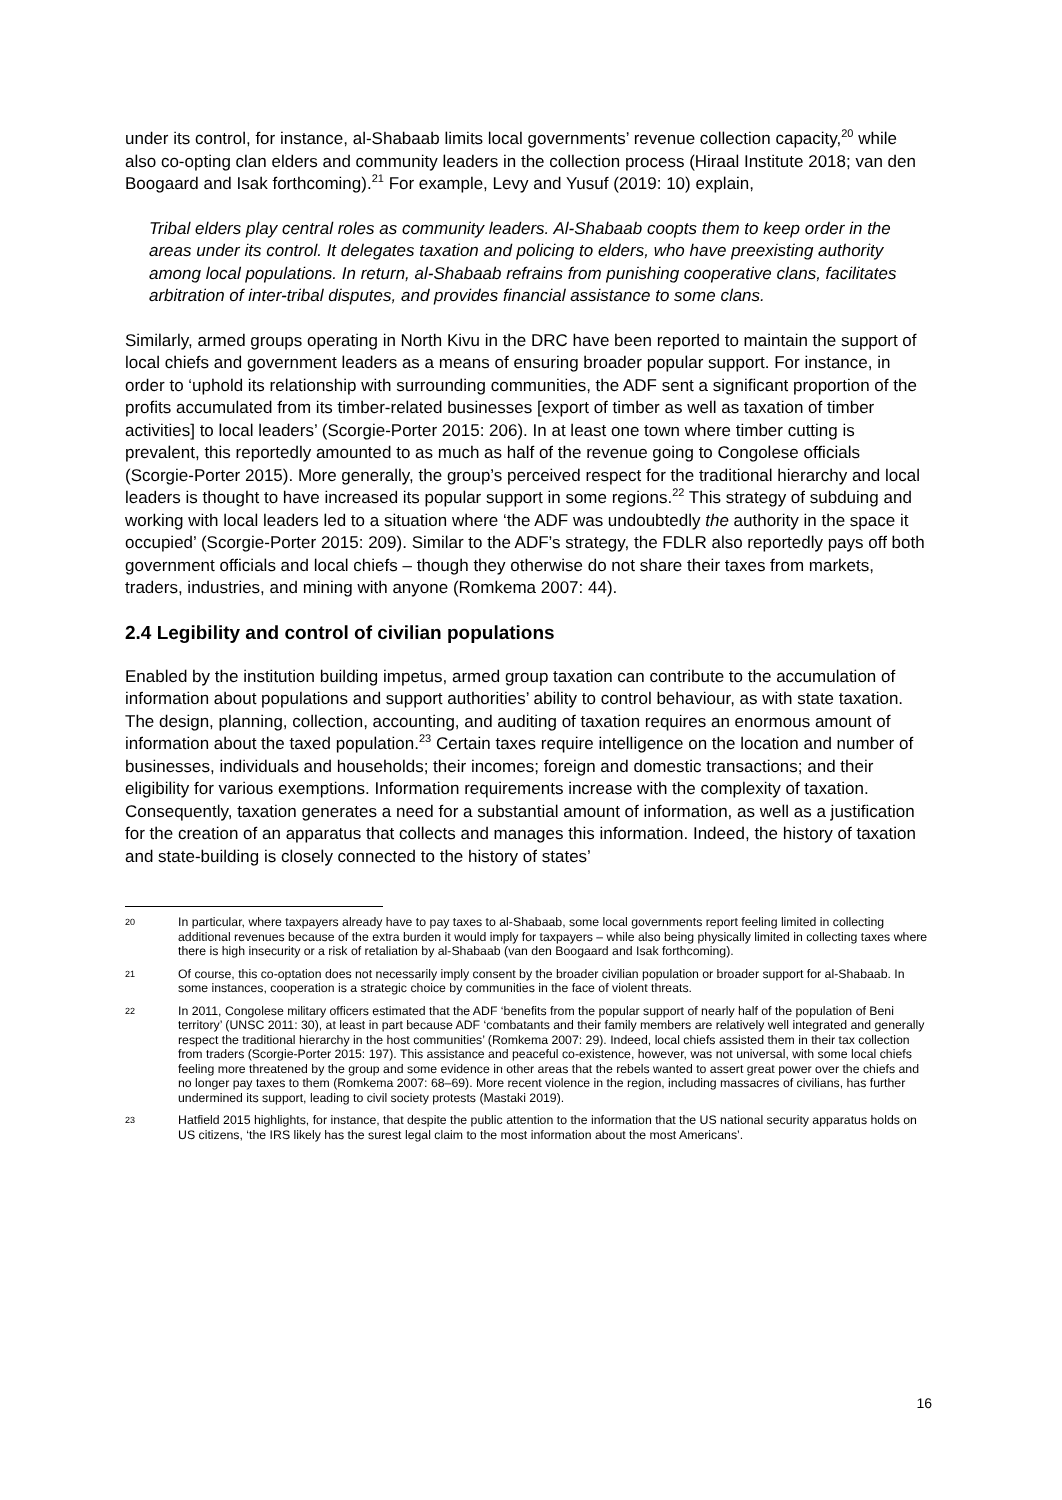under its control, for instance, al-Shabaab limits local governments’ revenue collection capacity,<sup>20</sup> while also co-opting clan elders and community leaders in the collection process (Hiraal Institute 2018; van den Boogaard and Isak forthcoming).<sup>21</sup> For example, Levy and Yusuf (2019: 10) explain,
Tribal elders play central roles as community leaders. Al-Shabaab coopts them to keep order in the areas under its control. It delegates taxation and policing to elders, who have preexisting authority among local populations. In return, al-Shabaab refrains from punishing cooperative clans, facilitates arbitration of inter-tribal disputes, and provides financial assistance to some clans.
Similarly, armed groups operating in North Kivu in the DRC have been reported to maintain the support of local chiefs and government leaders as a means of ensuring broader popular support. For instance, in order to ‘uphold its relationship with surrounding communities, the ADF sent a significant proportion of the profits accumulated from its timber-related businesses [export of timber as well as taxation of timber activities] to local leaders’ (Scorgie-Porter 2015: 206). In at least one town where timber cutting is prevalent, this reportedly amounted to as much as half of the revenue going to Congolese officials (Scorgie-Porter 2015). More generally, the group’s perceived respect for the traditional hierarchy and local leaders is thought to have increased its popular support in some regions.<sup>22</sup> This strategy of subduing and working with local leaders led to a situation where ‘the ADF was undoubtedly the authority in the space it occupied’ (Scorgie-Porter 2015: 209). Similar to the ADF’s strategy, the FDLR also reportedly pays off both government officials and local chiefs – though they otherwise do not share their taxes from markets, traders, industries, and mining with anyone (Romkema 2007: 44).
2.4 Legibility and control of civilian populations
Enabled by the institution building impetus, armed group taxation can contribute to the accumulation of information about populations and support authorities’ ability to control behaviour, as with state taxation. The design, planning, collection, accounting, and auditing of taxation requires an enormous amount of information about the taxed population.<sup>23</sup> Certain taxes require intelligence on the location and number of businesses, individuals and households; their incomes; foreign and domestic transactions; and their eligibility for various exemptions. Information requirements increase with the complexity of taxation. Consequently, taxation generates a need for a substantial amount of information, as well as a justification for the creation of an apparatus that collects and manages this information. Indeed, the history of taxation and state-building is closely connected to the history of states’
20 In particular, where taxpayers already have to pay taxes to al-Shabaab, some local governments report feeling limited in collecting additional revenues because of the extra burden it would imply for taxpayers – while also being physically limited in collecting taxes where there is high insecurity or a risk of retaliation by al-Shabaab (van den Boogaard and Isak forthcoming).
21 Of course, this co-optation does not necessarily imply consent by the broader civilian population or broader support for al-Shabaab. In some instances, cooperation is a strategic choice by communities in the face of violent threats.
22 In 2011, Congolese military officers estimated that the ADF ‘benefits from the popular support of nearly half of the population of Beni territory’ (UNSC 2011: 30), at least in part because ADF ‘combatants and their family members are relatively well integrated and generally respect the traditional hierarchy in the host communities’ (Romkema 2007: 29). Indeed, local chiefs assisted them in their tax collection from traders (Scorgie-Porter 2015: 197). This assistance and peaceful co-existence, however, was not universal, with some local chiefs feeling more threatened by the group and some evidence in other areas that the rebels wanted to assert great power over the chiefs and no longer pay taxes to them (Romkema 2007: 68–69). More recent violence in the region, including massacres of civilians, has further undermined its support, leading to civil society protests (Mastaki 2019).
23 Hatfield 2015 highlights, for instance, that despite the public attention to the information that the US national security apparatus holds on US citizens, ‘the IRS likely has the surest legal claim to the most information about the most Americans’.
16